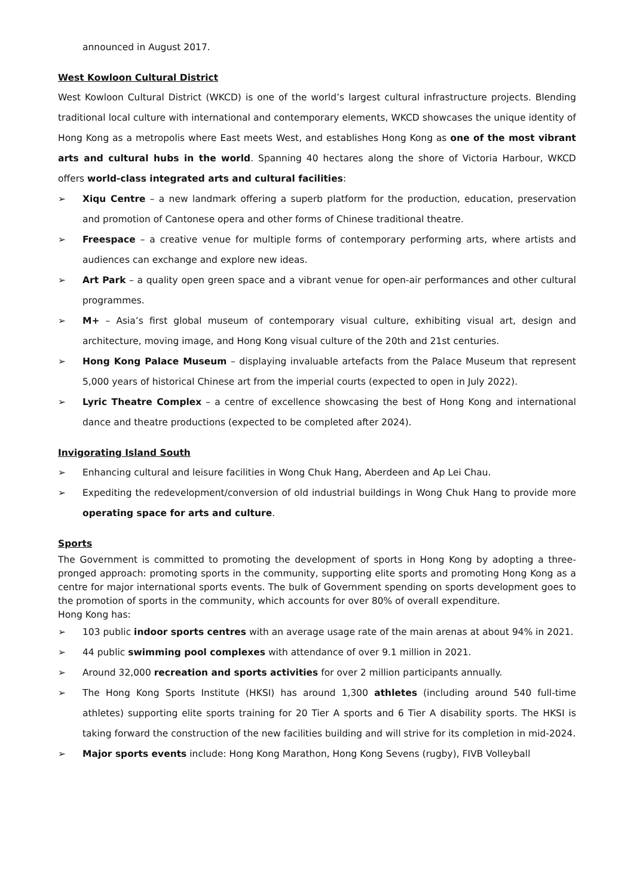announced in August 2017.
West Kowloon Cultural District
West Kowloon Cultural District (WKCD) is one of the world’s largest cultural infrastructure projects. Blending traditional local culture with international and contemporary elements, WKCD showcases the unique identity of Hong Kong as a metropolis where East meets West, and establishes Hong Kong as one of the most vibrant arts and cultural hubs in the world. Spanning 40 hectares along the shore of Victoria Harbour, WKCD offers world-class integrated arts and cultural facilities:
➢ Xiqu Centre – a new landmark offering a superb platform for the production, education, preservation and promotion of Cantonese opera and other forms of Chinese traditional theatre.
➢ Freespace – a creative venue for multiple forms of contemporary performing arts, where artists and audiences can exchange and explore new ideas.
➢ Art Park – a quality open green space and a vibrant venue for open-air performances and other cultural programmes.
➢ M+ – Asia’s first global museum of contemporary visual culture, exhibiting visual art, design and architecture, moving image, and Hong Kong visual culture of the 20th and 21st centuries.
➢ Hong Kong Palace Museum – displaying invaluable artefacts from the Palace Museum that represent 5,000 years of historical Chinese art from the imperial courts (expected to open in July 2022).
➢ Lyric Theatre Complex – a centre of excellence showcasing the best of Hong Kong and international dance and theatre productions (expected to be completed after 2024).
Invigorating Island South
➢ Enhancing cultural and leisure facilities in Wong Chuk Hang, Aberdeen and Ap Lei Chau.
➢ Expediting the redevelopment/conversion of old industrial buildings in Wong Chuk Hang to provide more operating space for arts and culture.
Sports
The Government is committed to promoting the development of sports in Hong Kong by adopting a three-pronged approach: promoting sports in the community, supporting elite sports and promoting Hong Kong as a centre for major international sports events. The bulk of Government spending on sports development goes to the promotion of sports in the community, which accounts for over 80% of overall expenditure.
Hong Kong has:
➢ 103 public indoor sports centres with an average usage rate of the main arenas at about 94% in 2021.
➢ 44 public swimming pool complexes with attendance of over 9.1 million in 2021.
➢ Around 32,000 recreation and sports activities for over 2 million participants annually.
➢ The Hong Kong Sports Institute (HKSI) has around 1,300 athletes (including around 540 full-time athletes) supporting elite sports training for 20 Tier A sports and 6 Tier A disability sports. The HKSI is taking forward the construction of the new facilities building and will strive for its completion in mid-2024.
➢ Major sports events include: Hong Kong Marathon, Hong Kong Sevens (rugby), FIVB Volleyball